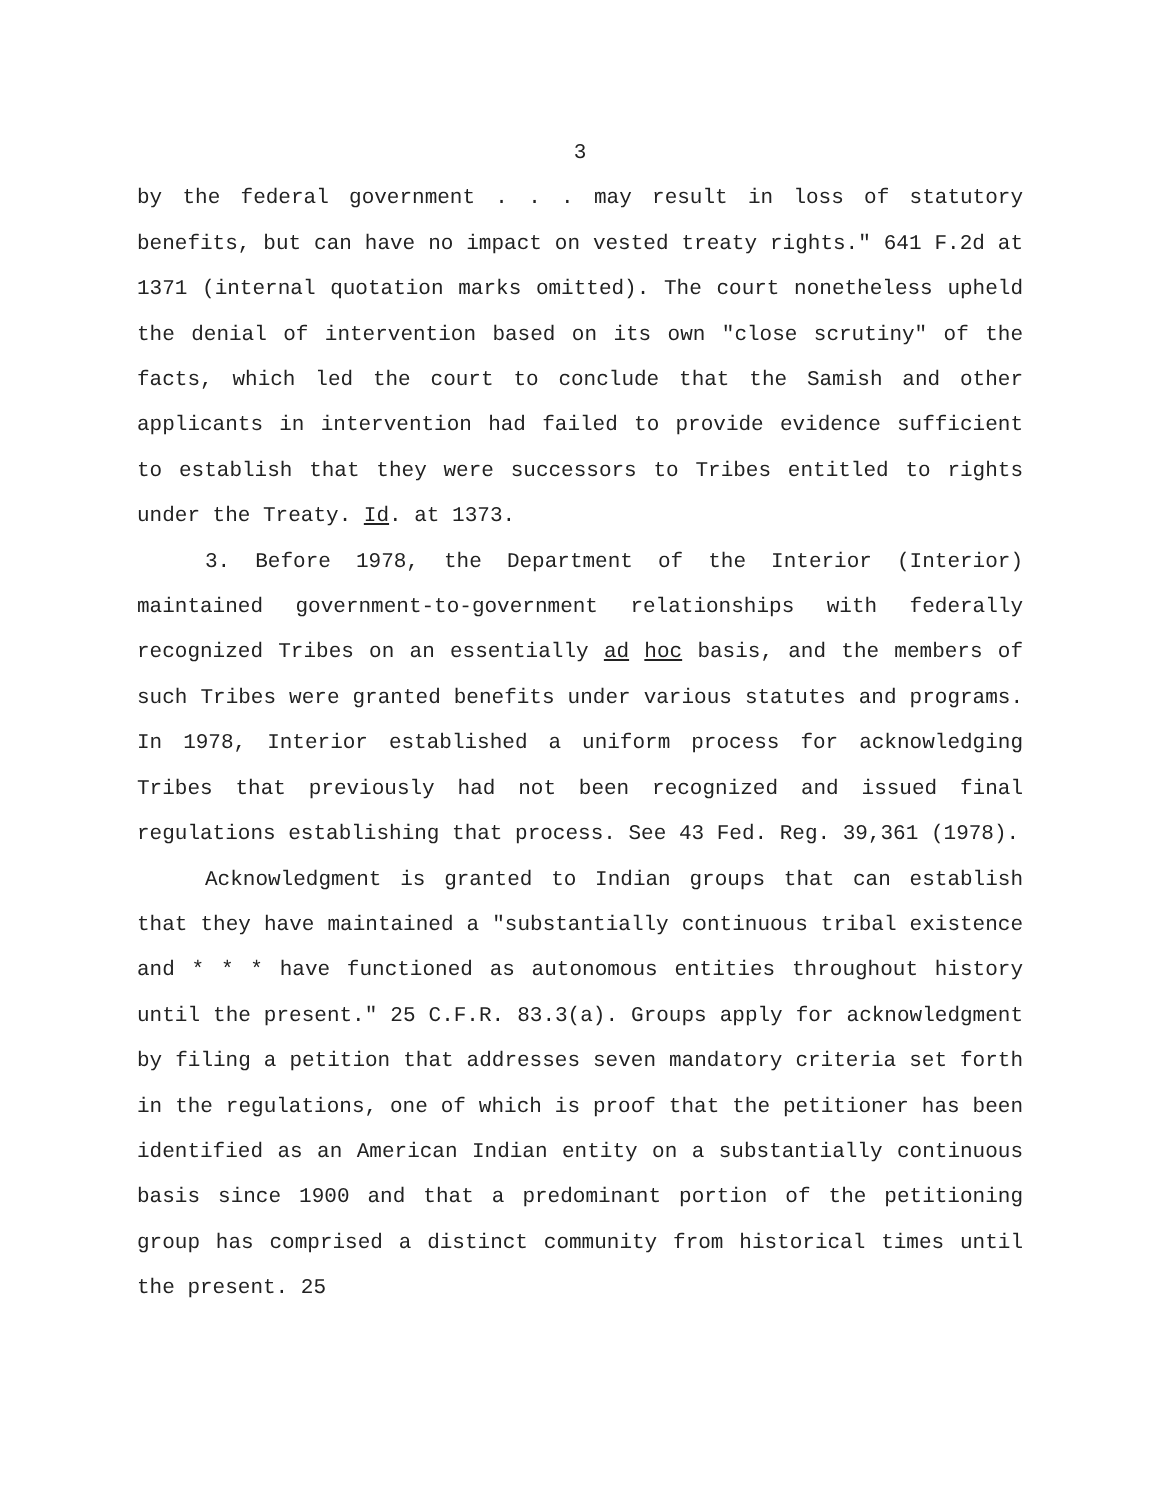3
by the federal government . . . may result in loss of statutory benefits, but can have no impact on vested treaty rights." 641 F.2d at 1371 (internal quotation marks omitted). The court nonetheless upheld the denial of intervention based on its own "close scrutiny" of the facts, which led the court to conclude that the Samish and other applicants in intervention had failed to provide evidence sufficient to establish that they were successors to Tribes entitled to rights under the Treaty. Id. at 1373.
3. Before 1978, the Department of the Interior (Interior) maintained government-to-government relationships with federally recognized Tribes on an essentially ad hoc basis, and the members of such Tribes were granted benefits under various statutes and programs. In 1978, Interior established a uniform process for acknowledging Tribes that previously had not been recognized and issued final regulations establishing that process. See 43 Fed. Reg. 39,361 (1978).
Acknowledgment is granted to Indian groups that can establish that they have maintained a "substantially continuous tribal existence and * * * have functioned as autonomous entities throughout history until the present." 25 C.F.R. 83.3(a). Groups apply for acknowledgment by filing a petition that addresses seven mandatory criteria set forth in the regulations, one of which is proof that the petitioner has been identified as an American Indian entity on a substantially continuous basis since 1900 and that a predominant portion of the petitioning group has comprised a distinct community from historical times until the present. 25